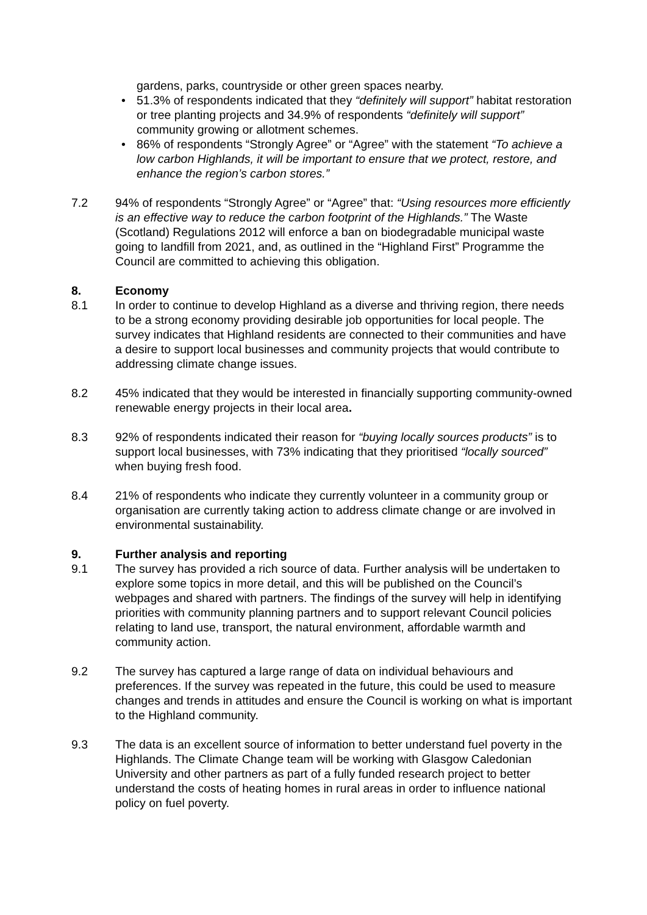gardens, parks, countryside or other green spaces nearby.
• 51.3% of respondents indicated that they “definitely will support” habitat restoration or tree planting projects and 34.9% of respondents “definitely will support” community growing or allotment schemes.
• 86% of respondents “Strongly Agree” or “Agree” with the statement “To achieve a low carbon Highlands, it will be important to ensure that we protect, restore, and enhance the region’s carbon stores.”
7.2 94% of respondents “Strongly Agree” or “Agree” that: “Using resources more efficiently is an effective way to reduce the carbon footprint of the Highlands.” The Waste (Scotland) Regulations 2012 will enforce a ban on biodegradable municipal waste going to landfill from 2021, and, as outlined in the “Highland First” Programme the Council are committed to achieving this obligation.
8. Economy
8.1 In order to continue to develop Highland as a diverse and thriving region, there needs to be a strong economy providing desirable job opportunities for local people. The survey indicates that Highland residents are connected to their communities and have a desire to support local businesses and community projects that would contribute to addressing climate change issues.
8.2 45% indicated that they would be interested in financially supporting community-owned renewable energy projects in their local area.
8.3 92% of respondents indicated their reason for “buying locally sources products” is to support local businesses, with 73% indicating that they prioritised “locally sourced” when buying fresh food.
8.4 21% of respondents who indicate they currently volunteer in a community group or organisation are currently taking action to address climate change or are involved in environmental sustainability.
9. Further analysis and reporting
9.1 The survey has provided a rich source of data. Further analysis will be undertaken to explore some topics in more detail, and this will be published on the Council’s webpages and shared with partners. The findings of the survey will help in identifying priorities with community planning partners and to support relevant Council policies relating to land use, transport, the natural environment, affordable warmth and community action.
9.2 The survey has captured a large range of data on individual behaviours and preferences. If the survey was repeated in the future, this could be used to measure changes and trends in attitudes and ensure the Council is working on what is important to the Highland community.
9.3 The data is an excellent source of information to better understand fuel poverty in the Highlands. The Climate Change team will be working with Glasgow Caledonian University and other partners as part of a fully funded research project to better understand the costs of heating homes in rural areas in order to influence national policy on fuel poverty.